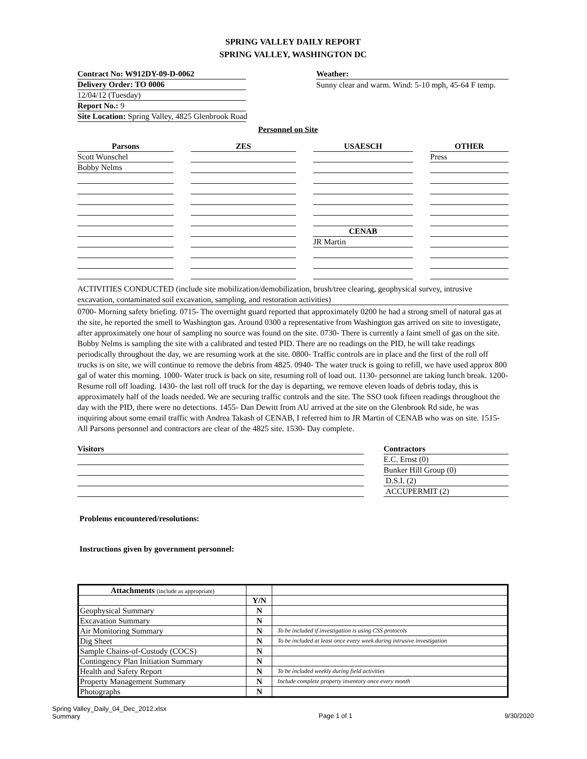SPRING VALLEY DAILY REPORT
SPRING VALLEY, WASHINGTON DC
Contract No: W912DY-09-D-0062
Delivery Order: TO 0006
12/04/12 (Tuesday)
Report No.: 9
Site Location: Spring Valley, 4825 Glenbrook Road
Weather:
Sunny clear and warm. Wind: 5-10 mph, 45-64 F temp.
Personnel on Site
Parsons
Scott Wunschel
Bobby Nelms
ZES USAESCH
CENAB
JR Martin
OTHER
Press
ACTIVITIES CONDUCTED (include site mobilization/demobilization, brush/tree clearing, geophysical survey, intrusive excavation, contaminated soil excavation, sampling, and restoration activities)
0700- Morning safety briefing. 0715- The overnight guard reported that approximately 0200 he had a strong smell of natural gas at the site, he reported the smell to Washington gas. Around 0300 a representative from Washington gas arrived on site to investigate, after approximately one hour of sampling no source was found on the site. 0730- There is currently a faint smell of gas on the site. Bobby Nelms is sampling the site with a calibrated and tested PID. There are no readings on the PID, he will take readings periodically throughout the day, we are resuming work at the site. 0800- Traffic controls are in place and the first of the roll off trucks is on site, we will continue to remove the debris from 4825. 0940- The water truck is going to refill, we have used approx 800 gal of water this morning. 1000- Water truck is back on site, resuming roll of load out. 1130- personnel are taking lunch break. 1200- Resume roll off loading. 1430- the last roll off truck for the day is departing, we remove eleven loads of debris today, this is approximately half of the loads needed. We are securing traffic controls and the site. The SSO took fifteen readings throughout the day with the PID, there were no detections. 1455- Dan Dewitt from AU arrived at the site on the Glenbrook Rd side, he was inquiring about some email traffic with Andrea Takash of CENAB, I referred him to JR Martin of CENAB who was on site. 1515- All Parsons personnel and contractors are clear of the 4825 site. 1530- Day complete.
Visitors Contractors
E.C. Ernst (0)
Bunker Hill Group (0)
D.S.I. (2)
ACCUPERMIT (2)
Problems encountered/resolutions:
Instructions given by government personnel:
| Attachments (include as appropriate) | | |
| | Y/N | |
| Geophysical Summary | N | |
| Excavation Summary | N | |
| Air Monitoring Summary | N | To be included if investigation is using CSS protocols |
| Dig Sheet | N | To be included at least once every week during intrusive investigation |
| Sample Chains-of-Custody (COCS) | N | |
| Contingency Plan Initiation Summary | N | |
| Health and Safety Report | N | To be included weekly during field activities |
| Property Management Summary | N | Include complete property inventory once every month |
| Photographs | N | |
Spring Valley_Daily_04_Dec_2012.xlsx
Summary
Page 1 of 1 9/30/2020